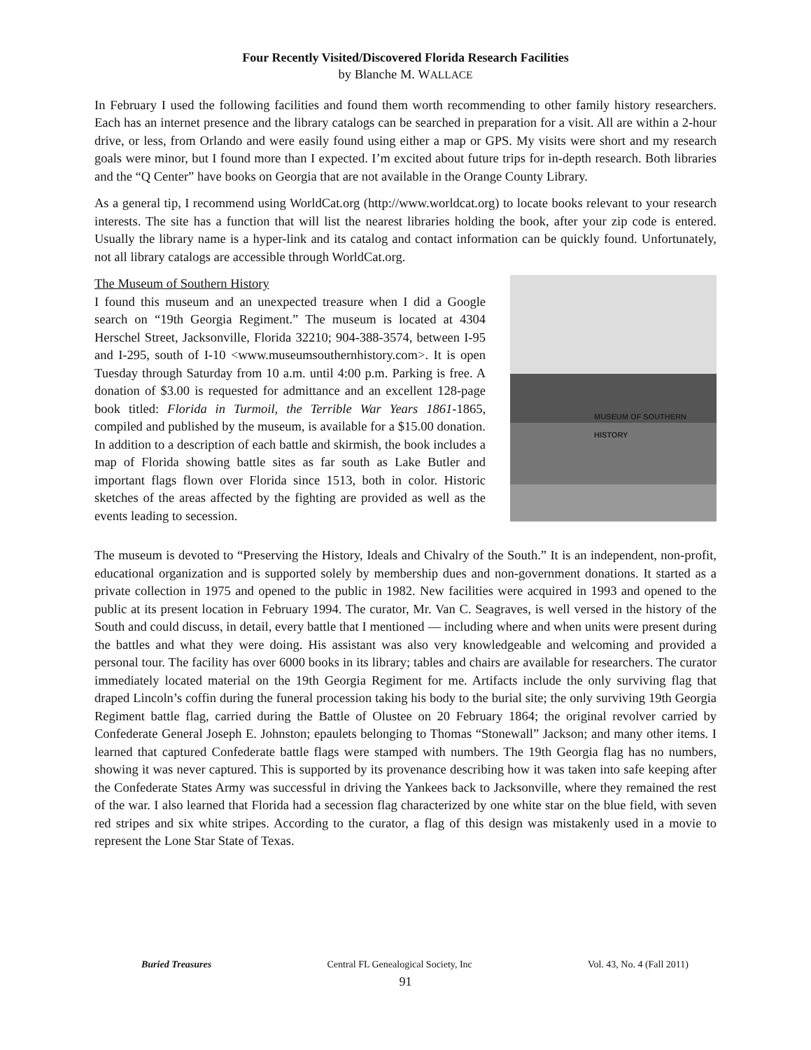Four Recently Visited/Discovered Florida Research Facilities
by Blanche M. WALLACE
In February I used the following facilities and found them worth recommending to other family history researchers. Each has an internet presence and the library catalogs can be searched in preparation for a visit. All are within a 2-hour drive, or less, from Orlando and were easily found using either a map or GPS. My visits were short and my research goals were minor, but I found more than I expected. I’m excited about future trips for in-depth research. Both libraries and the “Q Center” have books on Georgia that are not available in the Orange County Library.
As a general tip, I recommend using WorldCat.org (http://www.worldcat.org) to locate books relevant to your research interests. The site has a function that will list the nearest libraries holding the book, after your zip code is entered. Usually the library name is a hyper-link and its catalog and contact information can be quickly found. Unfortunately, not all library catalogs are accessible through WorldCat.org.
MUSEUM OF SOUTHERN HISTORY
The Museum of Southern History
I found this museum and an unexpected treasure when I did a Google search on “19th Georgia Regiment.” The museum is located at 4304 Herschel Street, Jacksonville, Florida 32210; 904-388-3574, between I-95 and I-295, south of I-10 <www.museumsouthernhistory.com>. It is open Tuesday through Saturday from 10 a.m. until 4:00 p.m. Parking is free. A donation of $3.00 is requested for admittance and an excellent 128-page book titled: Florida in Turmoil, the Terrible War Years 1861-1865, compiled and published by the museum, is available for a $15.00 donation. In addition to a description of each battle and skirmish, the book includes a map of Florida showing battle sites as far south as Lake Butler and important flags flown over Florida since 1513, both in color. Historic sketches of the areas affected by the fighting are provided as well as the events leading to secession.
The museum is devoted to “Preserving the History, Ideals and Chivalry of the South.” It is an independent, non-profit, educational organization and is supported solely by membership dues and non-government donations. It started as a private collection in 1975 and opened to the public in 1982. New facilities were acquired in 1993 and opened to the public at its present location in February 1994. The curator, Mr. Van C. Seagraves, is well versed in the history of the South and could discuss, in detail, every battle that I mentioned — including where and when units were present during the battles and what they were doing. His assistant was also very knowledgeable and welcoming and provided a personal tour. The facility has over 6000 books in its library; tables and chairs are available for researchers. The curator immediately located material on the 19th Georgia Regiment for me. Artifacts include the only surviving flag that draped Lincoln’s coffin during the funeral procession taking his body to the burial site; the only surviving 19th Georgia Regiment battle flag, carried during the Battle of Olustee on 20 February 1864; the original revolver carried by Confederate General Joseph E. Johnston; epaulets belonging to Thomas “Stonewall” Jackson; and many other items. I learned that captured Confederate battle flags were stamped with numbers. The 19th Georgia flag has no numbers, showing it was never captured. This is supported by its provenance describing how it was taken into safe keeping after the Confederate States Army was successful in driving the Yankees back to Jacksonville, where they remained the rest of the war. I also learned that Florida had a secession flag characterized by one white star on the blue field, with seven red stripes and six white stripes. According to the curator, a flag of this design was mistakenly used in a movie to represent the Lone Star State of Texas.
Buried Treasures Central FL Genealogical Society, Inc Vol. 43, No. 4 (Fall 2011)
91